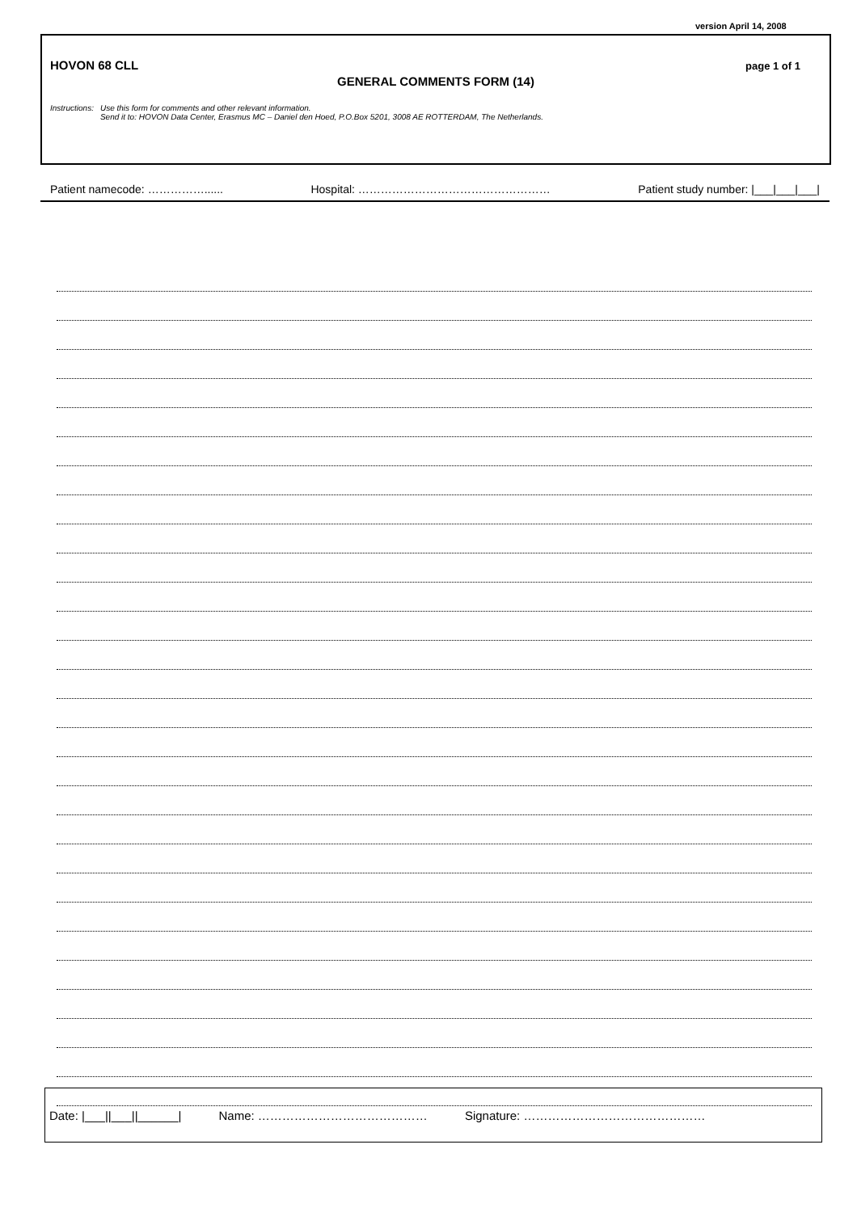version April 14, 2008
HOVON 68 CLL page 1 of 1
GENERAL COMMENTS FORM (14)
Instructions: Use this form for comments and other relevant information.
Send it to: HOVON Data Center, Erasmus MC – Daniel den Hoed, P.O.Box 5201, 3008 AE ROTTERDAM, The Netherlands.
Patient namecode: ……………...... Hospital: …………………………………………… Patient study number: |___|___|___|
Date: |___||___||______| Name: …………………………………… Signature: ………………………………………